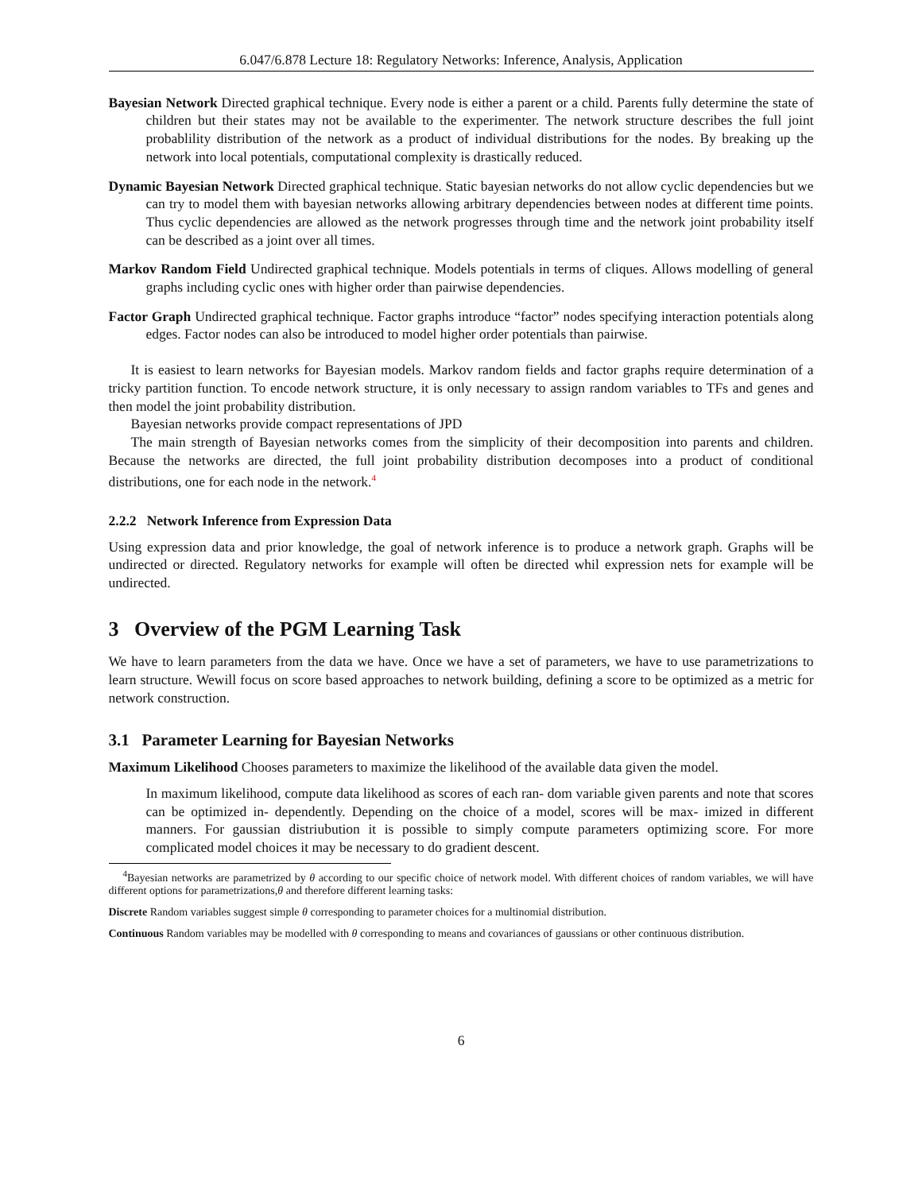6.047/6.878 Lecture 18: Regulatory Networks: Inference, Analysis, Application
Bayesian Network Directed graphical technique. Every node is either a parent or a child. Parents fully determine the state of children but their states may not be available to the experimenter. The network structure describes the full joint probablility distribution of the network as a product of individual distributions for the nodes. By breaking up the network into local potentials, computational complexity is drastically reduced.
Dynamic Bayesian Network Directed graphical technique. Static bayesian networks do not allow cyclic dependencies but we can try to model them with bayesian networks allowing arbitrary dependencies between nodes at different time points. Thus cyclic dependencies are allowed as the network progresses through time and the network joint probability itself can be described as a joint over all times.
Markov Random Field Undirected graphical technique. Models potentials in terms of cliques. Allows modelling of general graphs including cyclic ones with higher order than pairwise dependencies.
Factor Graph Undirected graphical technique. Factor graphs introduce “factor” nodes specifying interaction potentials along edges. Factor nodes can also be introduced to model higher order potentials than pairwise.
It is easiest to learn networks for Bayesian models. Markov random fields and factor graphs require determination of a tricky partition function. To encode network structure, it is only necessary to assign random variables to TFs and genes and then model the joint probability distribution.
Bayesian networks provide compact representations of JPD
The main strength of Bayesian networks comes from the simplicity of their decomposition into parents and children. Because the networks are directed, the full joint probability distribution decomposes into a product of conditional distributions, one for each node in the network.<sup>4</sup>
2.2.2 Network Inference from Expression Data
Using expression data and prior knowledge, the goal of network inference is to produce a network graph. Graphs will be undirected or directed. Regulatory networks for example will often be directed whil expression nets for example will be undirected.
3 Overview of the PGM Learning Task
We have to learn parameters from the data we have. Once we have a set of parameters, we have to use parametrizations to learn structure. Wewill focus on score based approaches to network building, defining a score to be optimized as a metric for network construction.
3.1 Parameter Learning for Bayesian Networks
Maximum Likelihood Chooses parameters to maximize the likelihood of the available data given the model.
In maximum likelihood, compute data likelihood as scores of each ran- dom variable given parents and note that scores can be optimized in- dependently. Depending on the choice of a model, scores will be max- imized in different manners. For gaussian distriubution it is possible to simply compute parameters optimizing score. For more complicated model choices it may be necessary to do gradient descent.
<sup>4</sup> Bayesian networks are parametrized by θ according to our specific choice of network model. With different choices of random variables, we will have different options for parametrizations,θ and therefore different learning tasks:
Discrete Random variables suggest simple θ corresponding to parameter choices for a multinomial distribution.
Continuous Random variables may be modelled with θ corresponding to means and covariances of gaussians or other continuous distribution.
6